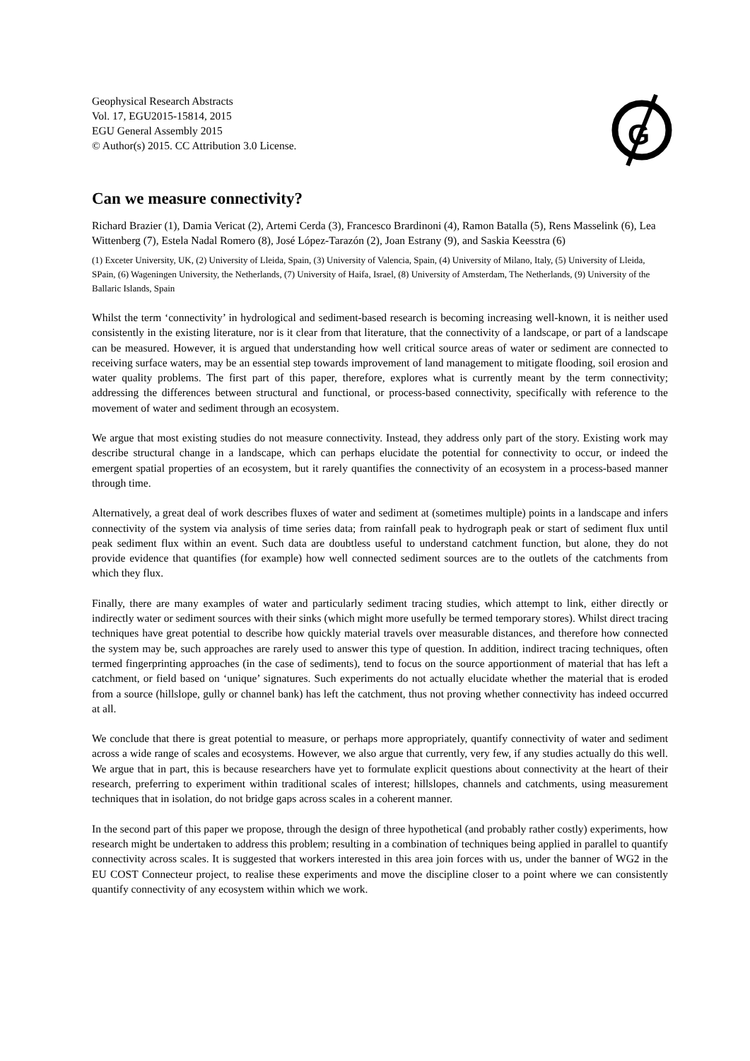G
Geophysical Research Abstracts
Vol. 17, EGU2015-15814, 2015
EGU General Assembly 2015
© Author(s) 2015. CC Attribution 3.0 License.
Can we measure connectivity?
Richard Brazier (1), Damia Vericat (2), Artemi Cerda (3), Francesco Brardinoni (4), Ramon Batalla (5), Rens Masselink (6), Lea Wittenberg (7), Estela Nadal Romero (8), José López-Tarazón (2), Joan Estrany (9), and Saskia Keesstra (6)
(1) Exceter University, UK, (2) University of Lleida, Spain, (3) University of Valencia, Spain, (4) University of Milano, Italy, (5) University of Lleida, SPain, (6) Wageningen University, the Netherlands, (7) University of Haifa, Israel, (8) University of Amsterdam, The Netherlands, (9) University of the Ballaric Islands, Spain
Whilst the term ‘connectivity’ in hydrological and sediment-based research is becoming increasing well-known, it is neither used consistently in the existing literature, nor is it clear from that literature, that the connectivity of a landscape, or part of a landscape can be measured. However, it is argued that understanding how well critical source areas of water or sediment are connected to receiving surface waters, may be an essential step towards improvement of land management to mitigate flooding, soil erosion and water quality problems. The first part of this paper, therefore, explores what is currently meant by the term connectivity; addressing the differences between structural and functional, or process-based connectivity, specifically with reference to the movement of water and sediment through an ecosystem.
We argue that most existing studies do not measure connectivity. Instead, they address only part of the story. Existing work may describe structural change in a landscape, which can perhaps elucidate the potential for connectivity to occur, or indeed the emergent spatial properties of an ecosystem, but it rarely quantifies the connectivity of an ecosystem in a process-based manner through time.
Alternatively, a great deal of work describes fluxes of water and sediment at (sometimes multiple) points in a landscape and infers connectivity of the system via analysis of time series data; from rainfall peak to hydrograph peak or start of sediment flux until peak sediment flux within an event. Such data are doubtless useful to understand catchment function, but alone, they do not provide evidence that quantifies (for example) how well connected sediment sources are to the outlets of the catchments from which they flux.
Finally, there are many examples of water and particularly sediment tracing studies, which attempt to link, either directly or indirectly water or sediment sources with their sinks (which might more usefully be termed temporary stores). Whilst direct tracing techniques have great potential to describe how quickly material travels over measurable distances, and therefore how connected the system may be, such approaches are rarely used to answer this type of question. In addition, indirect tracing techniques, often termed fingerprinting approaches (in the case of sediments), tend to focus on the source apportionment of material that has left a catchment, or field based on ‘unique’ signatures. Such experiments do not actually elucidate whether the material that is eroded from a source (hillslope, gully or channel bank) has left the catchment, thus not proving whether connectivity has indeed occurred at all.
We conclude that there is great potential to measure, or perhaps more appropriately, quantify connectivity of water and sediment across a wide range of scales and ecosystems. However, we also argue that currently, very few, if any studies actually do this well. We argue that in part, this is because researchers have yet to formulate explicit questions about connectivity at the heart of their research, preferring to experiment within traditional scales of interest; hillslopes, channels and catchments, using measurement techniques that in isolation, do not bridge gaps across scales in a coherent manner.
In the second part of this paper we propose, through the design of three hypothetical (and probably rather costly) experiments, how research might be undertaken to address this problem; resulting in a combination of techniques being applied in parallel to quantify connectivity across scales. It is suggested that workers interested in this area join forces with us, under the banner of WG2 in the EU COST Connecteur project, to realise these experiments and move the discipline closer to a point where we can consistently quantify connectivity of any ecosystem within which we work.